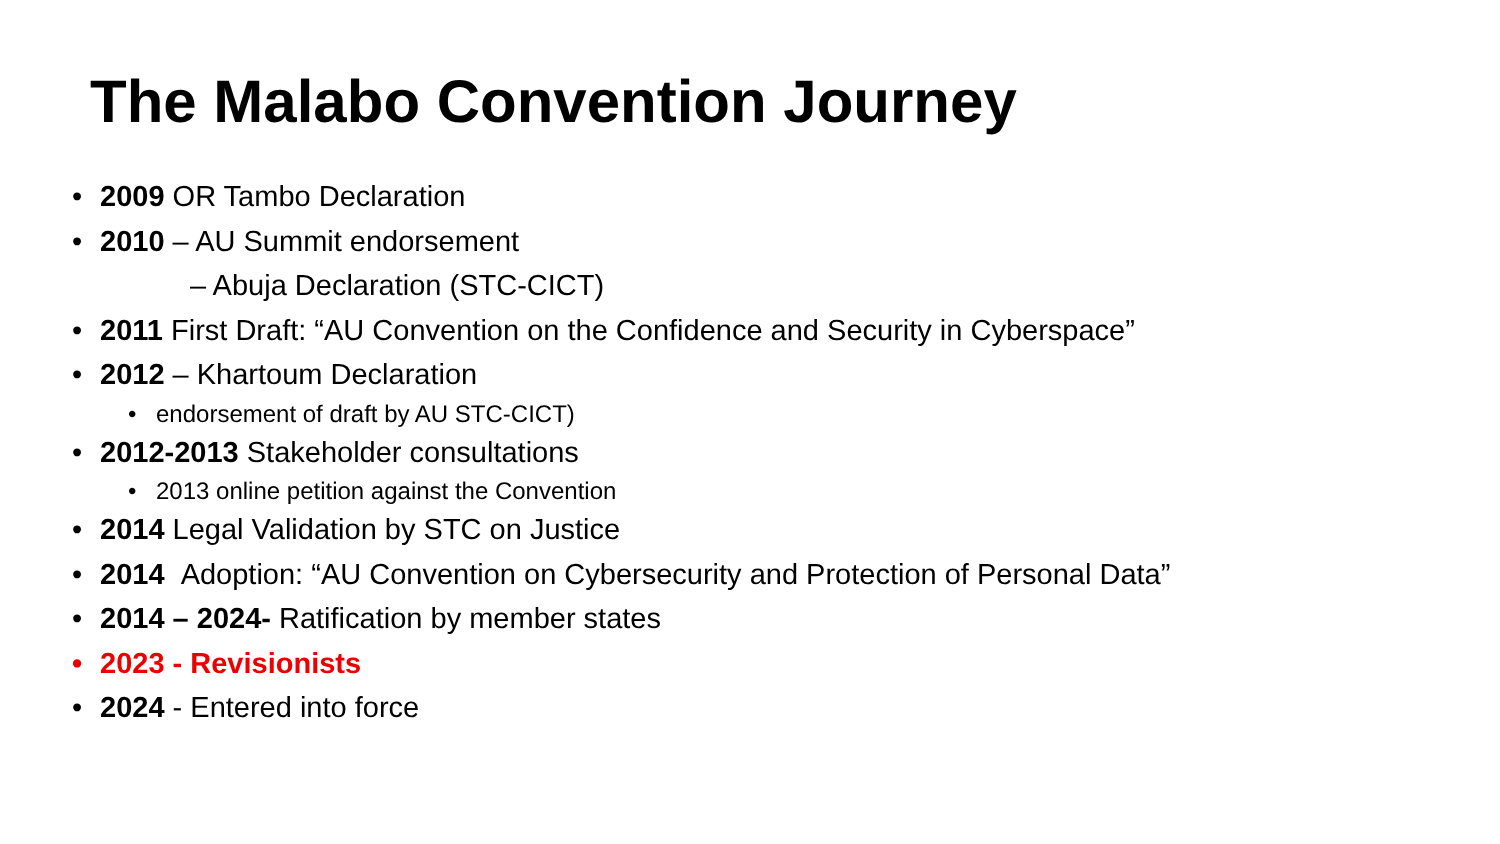The Malabo Convention Journey
• 2009 OR Tambo Declaration
• 2010 – AU Summit endorsement
– Abuja Declaration (STC-CICT)
• 2011 First Draft: “AU Convention on the Confidence and Security in Cyberspace”
• 2012 – Khartoum Declaration
• endorsement of draft by AU STC-CICT)
• 2012-2013 Stakeholder consultations
• 2013 online petition against the Convention
• 2014 Legal Validation by STC on Justice
• 2014 Adoption: “AU Convention on Cybersecurity and Protection of Personal Data”
• 2014 – 2024- Ratification by member states
• 2023 - Revisionists
• 2024 - Entered into force